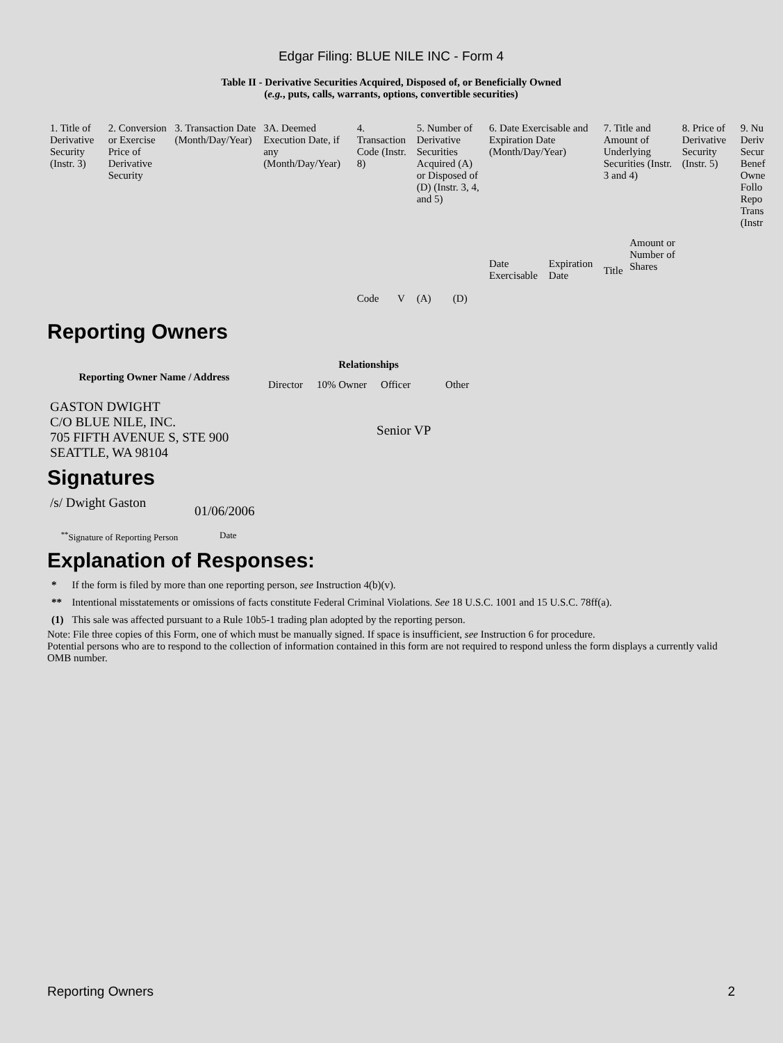Edgar Filing: BLUE NILE INC - Form 4
Table II - Derivative Securities Acquired, Disposed of, or Beneficially Owned
(e.g., puts, calls, warrants, options, convertible securities)
| 1. Title of Derivative Security (Instr. 3) | 2. Conversion or Exercise Price of Derivative Security | 3. Transaction Date (Month/Day/Year) | 3A. Deemed Execution Date, if any (Month/Day/Year) | 4. Transaction Code (Instr. 8) | | 5. Number of Derivative Securities Acquired (A) or Disposed of (D) (Instr. 3, 4, and 5) | | 6. Date Exercisable and Expiration Date (Month/Day/Year) | | 7. Title and Amount of Underlying Securities (Instr. 3 and 4) | | 8. Price of Derivative Security (Instr. 5) | 9. Nu Deriv Secur Benef Owne Follo Repo Trans (Instr |
| --- | --- | --- | --- | --- | --- | --- | --- | --- | --- | --- | --- | --- | --- |
| | | | | Code | V | (A) | (D) | Date Exercisable | Expiration Date | Title | Amount or Number of Shares | | |
Reporting Owners
| Reporting Owner Name / Address | Relationships | | | | |
| --- | --- | --- | --- | --- | --- |
| | Director | 10% Owner | Officer | Other | |
| GASTON DWIGHT C/O BLUE NILE, INC. 705 FIFTH AVENUE S, STE 900 SEATTLE, WA 98104 | | | Senior VP | | |
Signatures
| /s/ Dwight Gaston | 01/06/2006 |
| <sup>**</sup> Signature of Reporting Person | Date |
Explanation of Responses:
| * | If the form is filed by more than one reporting person, see Instruction 4(b)(v). |
| ** | Intentional misstatements or omissions of facts constitute Federal Criminal Violations. See 18 U.S.C. 1001 and 15 U.S.C. 78ff(a). |
| (1) | This sale was affected pursuant to a Rule 10b5-1 trading plan adopted by the reporting person. |
Note: File three copies of this Form, one of which must be manually signed. If space is insufficient, see Instruction 6 for procedure.
Potential persons who are to respond to the collection of information contained in this form are not required to respond unless the form displays a currently valid OMB number.
Reporting Owners 2